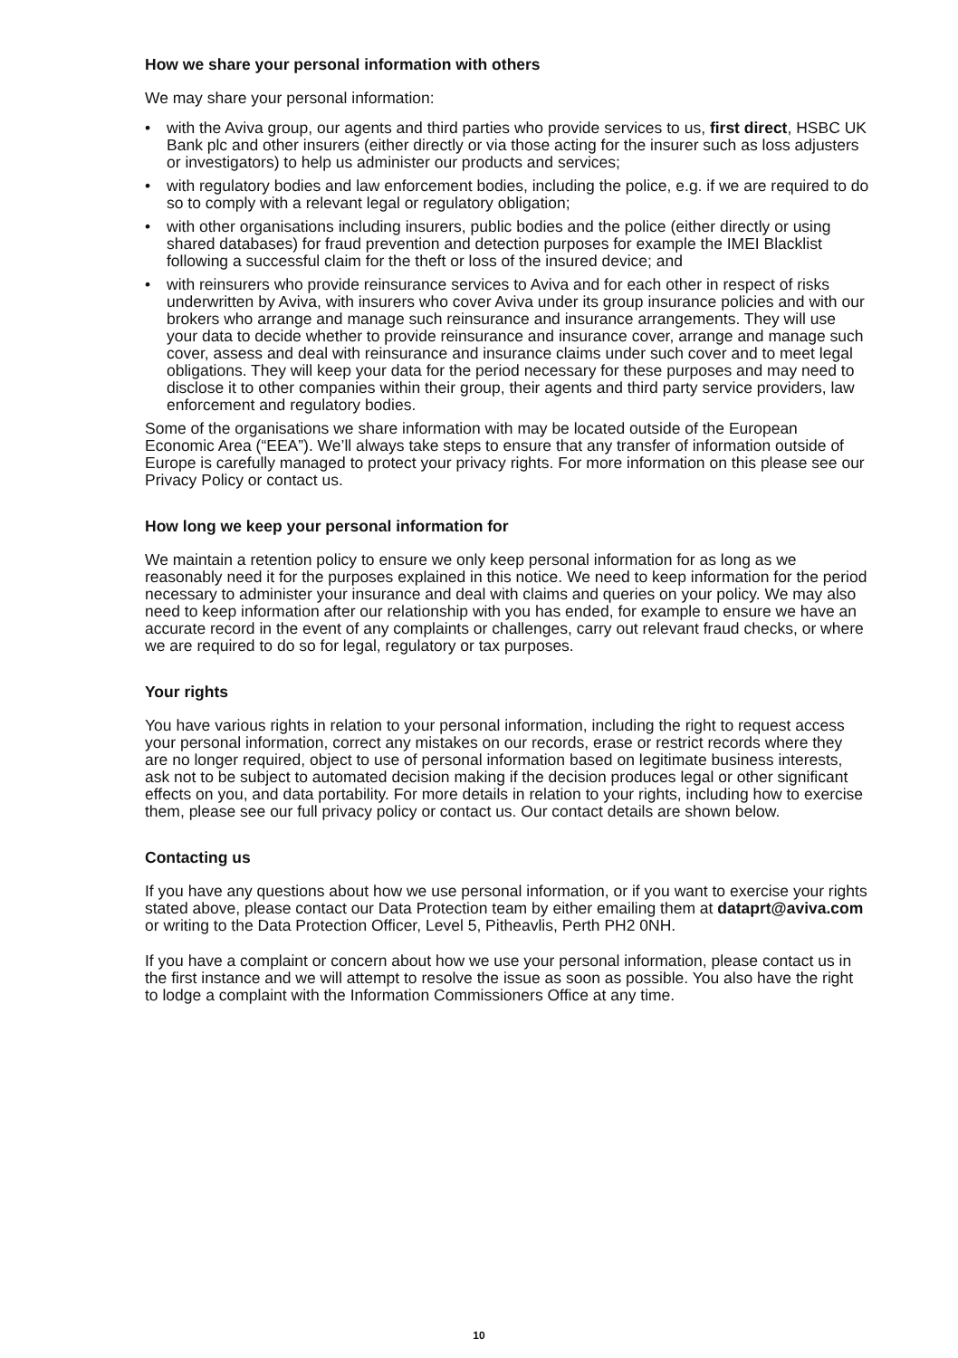How we share your personal information with others
We may share your personal information:
• with the Aviva group, our agents and third parties who provide services to us, first direct, HSBC UK Bank plc and other insurers (either directly or via those acting for the insurer such as loss adjusters or investigators) to help us administer our products and services;
• with regulatory bodies and law enforcement bodies, including the police, e.g. if we are required to do so to comply with a relevant legal or regulatory obligation;
• with other organisations including insurers, public bodies and the police (either directly or using shared databases) for fraud prevention and detection purposes for example the IMEI Blacklist following a successful claim for the theft or loss of the insured device; and
• with reinsurers who provide reinsurance services to Aviva and for each other in respect of risks underwritten by Aviva, with insurers who cover Aviva under its group insurance policies and with our brokers who arrange and manage such reinsurance and insurance arrangements. They will use your data to decide whether to provide reinsurance and insurance cover, arrange and manage such cover, assess and deal with reinsurance and insurance claims under such cover and to meet legal obligations. They will keep your data for the period necessary for these purposes and may need to disclose it to other companies within their group, their agents and third party service providers, law enforcement and regulatory bodies.
Some of the organisations we share information with may be located outside of the European Economic Area (“EEA”). We’ll always take steps to ensure that any transfer of information outside of Europe is carefully managed to protect your privacy rights. For more information on this please see our Privacy Policy or contact us.
How long we keep your personal information for
We maintain a retention policy to ensure we only keep personal information for as long as we reasonably need it for the purposes explained in this notice. We need to keep information for the period necessary to administer your insurance and deal with claims and queries on your policy. We may also need to keep information after our relationship with you has ended, for example to ensure we have an accurate record in the event of any complaints or challenges, carry out relevant fraud checks, or where we are required to do so for legal, regulatory or tax purposes.
Your rights
You have various rights in relation to your personal information, including the right to request access your personal information, correct any mistakes on our records, erase or restrict records where they are no longer required, object to use of personal information based on legitimate business interests, ask not to be subject to automated decision making if the decision produces legal or other significant effects on you, and data portability. For more details in relation to your rights, including how to exercise them, please see our full privacy policy or contact us. Our contact details are shown below.
Contacting us
If you have any questions about how we use personal information, or if you want to exercise your rights stated above, please contact our Data Protection team by either emailing them at dataprt@aviva.com or writing to the Data Protection Officer, Level 5, Pitheavlis, Perth PH2 0NH.
If you have a complaint or concern about how we use your personal information, please contact us in the first instance and we will attempt to resolve the issue as soon as possible. You also have the right to lodge a complaint with the Information Commissioners Office at any time.
10